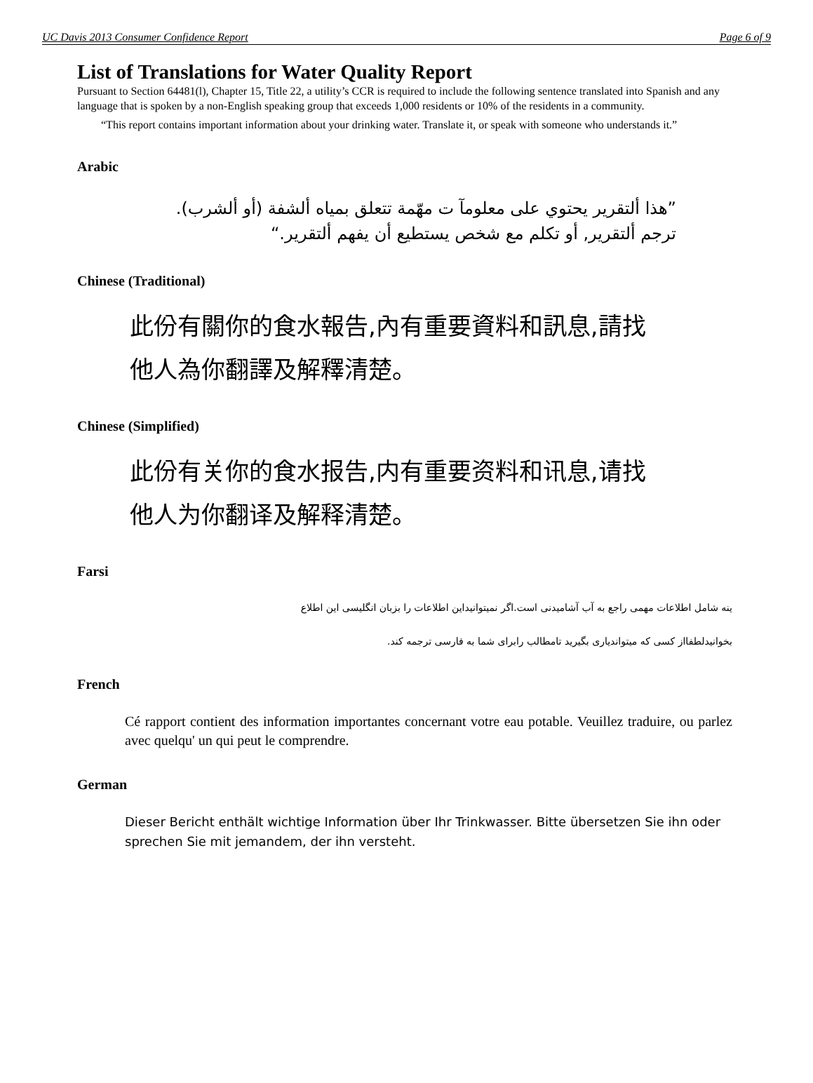UC Davis 2013 Consumer Confidence Report Page 6 of 9
List of Translations for Water Quality Report
Pursuant to Section 64481(l), Chapter 15, Title 22, a utility’s CCR is required to include the following sentence translated into Spanish and any language that is spoken by a non-English speaking group that exceeds 1,000 residents or 10% of the residents in a community.
“This report contains important information about your drinking water. Translate it, or speak with someone who understands it.”
Arabic
”هذا ألتقرير يحتوي على معلومآ ت مهّمة تتعلق بمياه ألشفة (أو ألشرب).
ترجم ألتقرير, أو تكلم مع شخص يستطيع أن يفهم ألتقرير.“
Chinese (Traditional)
此份有關你的食水報告,內有重要資料和訊息,請找
他人為你翻譯及解釋清楚。
Chinese (Simplified)
此份有关你的食水报告,内有重要资料和讯息,请找
他人为你翻译及解释清楚。
Farsi
ینه شامل اطلاعات مهمی راجع به آب آشامیدنی است.اگر نمیتوانیداین اطلاعات را بزبان انگلیسی این اطلاع
بخوانیدلطفااز کسی که میتواندیاری بگیرید تامطالب رابرای شما به فارسی ترجمه کند.
French
Cé rapport contient des information importantes concernant votre eau potable. Veuillez traduire, ou parlez avec quelqu' un qui peut le comprendre.
German
Dieser Bericht enthält wichtige Information über Ihr Trinkwasser. Bitte übersetzen Sie ihn oder sprechen Sie mit jemandem, der ihn versteht.